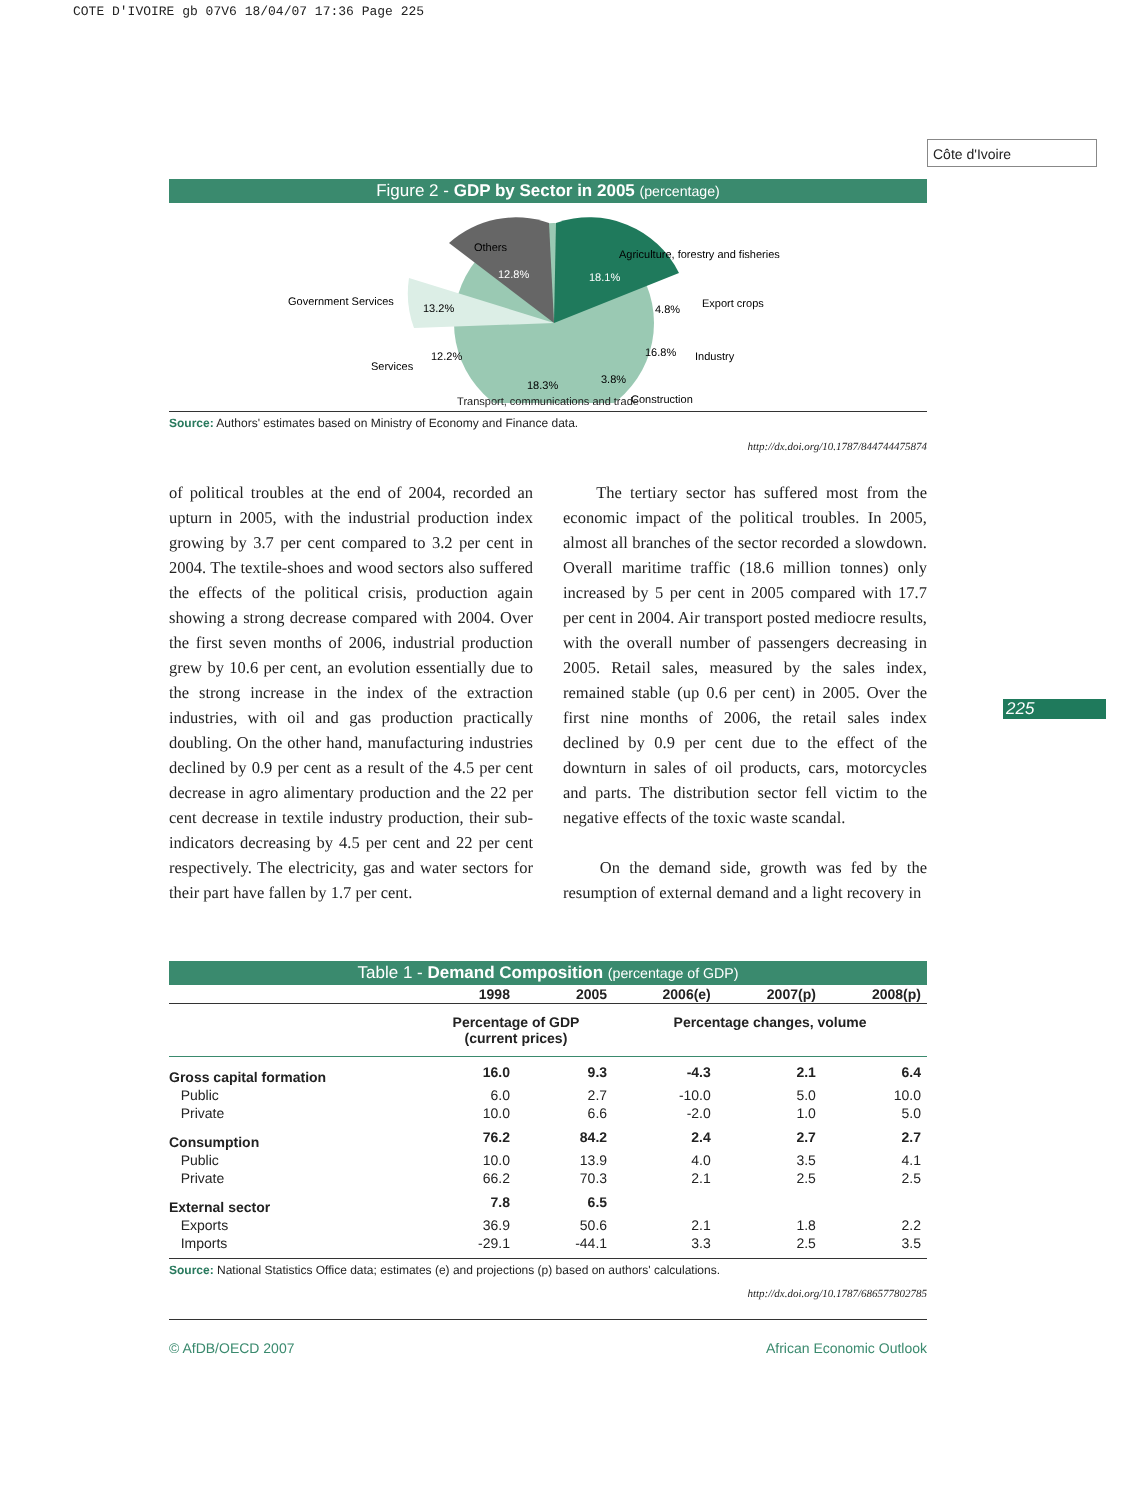COTE D'IVOIRE gb 07V6 18/04/07 17:36 Page 225
Côte d'Ivoire
225
Figure 2 - GDP by Sector in 2005 (percentage)
Others
12.8%
Agriculture, forestry and fisheries
18.1%
Export crops
4.8%
Industry
16.8%
Construction
3.8%
Government Services
13.2%
Services
12.2%
18.3%
Transport, communications and trade
Source: Authors' estimates based on Ministry of Economy and Finance data.
http://dx.doi.org/10.1787/844744475874
of political troubles at the end of 2004, recorded an upturn in 2005, with the industrial production index growing by 3.7 per cent compared to 3.2 per cent in 2004. The textile-shoes and wood sectors also suffered the effects of the political crisis, production again showing a strong decrease compared with 2004. Over the first seven months of 2006, industrial production grew by 10.6 per cent, an evolution essentially due to the strong increase in the index of the extraction industries, with oil and gas production practically doubling. On the other hand, manufacturing industries declined by 0.9 per cent as a result of the 4.5 per cent decrease in agro alimentary production and the 22 per cent decrease in textile industry production, their sub-indicators decreasing by 4.5 per cent and 22 per cent respectively. The electricity, gas and water sectors for their part have fallen by 1.7 per cent.
The tertiary sector has suffered most from the economic impact of the political troubles. In 2005, almost all branches of the sector recorded a slowdown. Overall maritime traffic (18.6 million tonnes) only increased by 5 per cent in 2005 compared with 17.7 per cent in 2004. Air transport posted mediocre results, with the overall number of passengers decreasing in 2005. Retail sales, measured by the sales index, remained stable (up 0.6 per cent) in 2005. Over the first nine months of 2006, the retail sales index declined by 0.9 per cent due to the effect of the downturn in sales of oil products, cars, motorcycles and parts. The distribution sector fell victim to the negative effects of the toxic waste scandal.
On the demand side, growth was fed by the resumption of external demand and a light recovery in
Table 1 - Demand Composition (percentage of GDP)
| | 1998 | 2005 | 2006(e) | 2007(p) | 2008(p) |
| --- | --- | --- | --- | --- | --- |
| | Percentage of GDP (current prices) | | Percentage changes, volume | | |
| Gross capital formation | 16.0 | 9.3 | -4.3 | 2.1 | 6.4 |
| Public | 6.0 | 2.7 | -10.0 | 5.0 | 10.0 |
| Private | 10.0 | 6.6 | -2.0 | 1.0 | 5.0 |
| Consumption | 76.2 | 84.2 | 2.4 | 2.7 | 2.7 |
| Public | 10.0 | 13.9 | 4.0 | 3.5 | 4.1 |
| Private | 66.2 | 70.3 | 2.1 | 2.5 | 2.5 |
| External sector | 7.8 | 6.5 | | | |
| Exports | 36.9 | 50.6 | 2.1 | 1.8 | 2.2 |
| Imports | -29.1 | -44.1 | 3.3 | 2.5 | 3.5 |
Source: National Statistics Office data; estimates (e) and projections (p) based on authors' calculations.
http://dx.doi.org/10.1787/686577802785
© AfDB/OECD 2007 African Economic Outlook